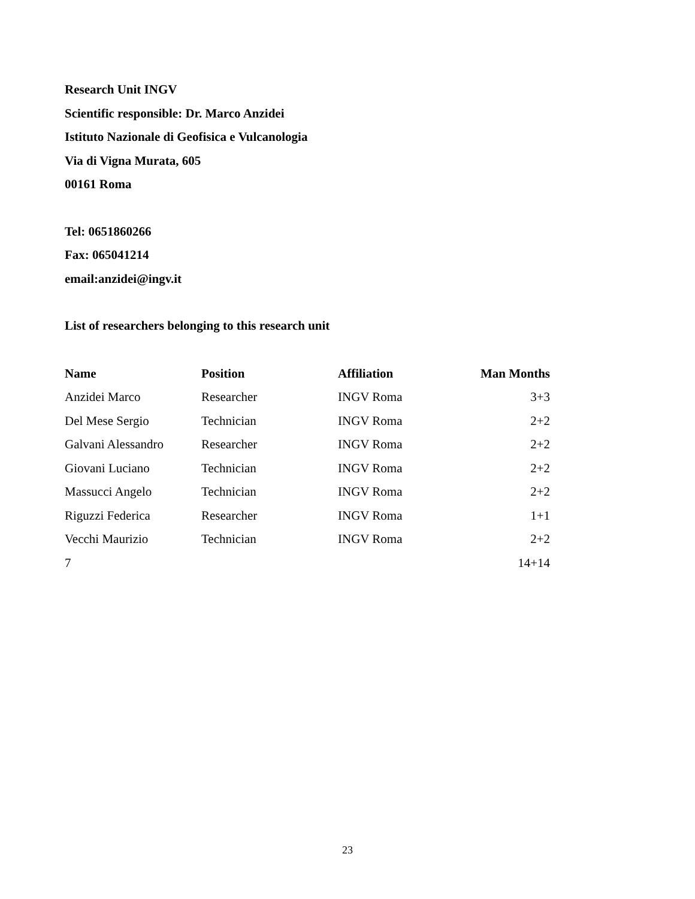Research Unit INGV
Scientific responsible: Dr. Marco Anzidei
Istituto Nazionale di Geofisica e Vulcanologia
Via di Vigna Murata, 605
00161 Roma
Tel: 0651860266
Fax: 065041214
email:anzidei@ingv.it
List of researchers belonging to this research unit
| Name | Position | Affiliation | Man Months |
| --- | --- | --- | --- |
| Anzidei Marco | Researcher | INGV Roma | 3+3 |
| Del Mese Sergio | Technician | INGV Roma | 2+2 |
| Galvani Alessandro | Researcher | INGV Roma | 2+2 |
| Giovani Luciano | Technician | INGV Roma | 2+2 |
| Massucci Angelo | Technician | INGV Roma | 2+2 |
| Riguzzi Federica | Researcher | INGV Roma | 1+1 |
| Vecchi Maurizio | Technician | INGV Roma | 2+2 |
| 7 | | | 14+14 |
23